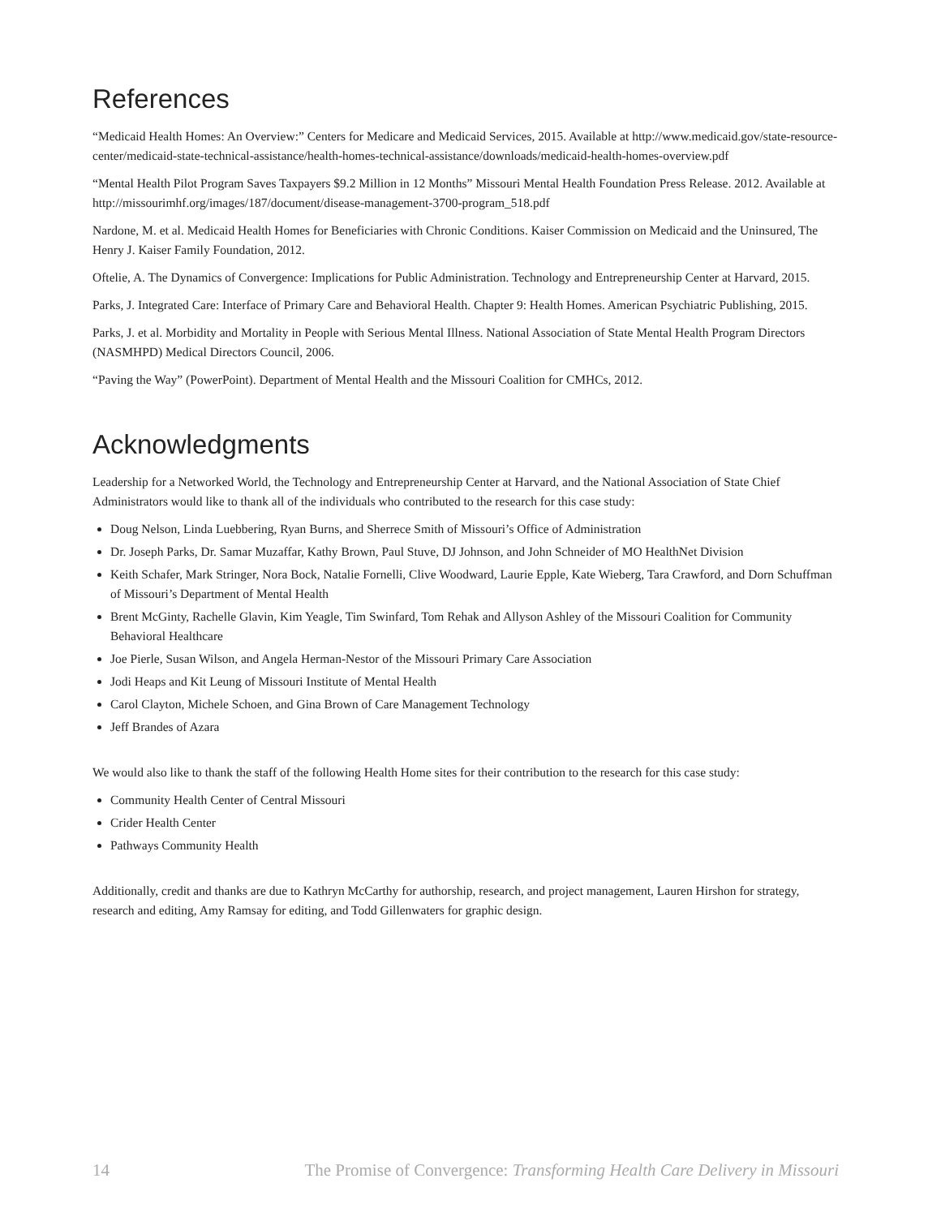References
“Medicaid Health Homes: An Overview:” Centers for Medicare and Medicaid Services, 2015. Available at http://www.medicaid.gov/state-resource-center/medicaid-state-technical-assistance/health-homes-technical-assistance/downloads/medicaid-health-homes-overview.pdf
“Mental Health Pilot Program Saves Taxpayers $9.2 Million in 12 Months” Missouri Mental Health Foundation Press Release. 2012. Available at http://missourimhf.org/images/187/document/disease-management-3700-program_518.pdf
Nardone, M. et al. Medicaid Health Homes for Beneficiaries with Chronic Conditions. Kaiser Commission on Medicaid and the Uninsured, The Henry J. Kaiser Family Foundation, 2012.
Oftelie, A. The Dynamics of Convergence: Implications for Public Administration. Technology and Entrepreneurship Center at Harvard, 2015.
Parks, J. Integrated Care: Interface of Primary Care and Behavioral Health. Chapter 9: Health Homes. American Psychiatric Publishing, 2015.
Parks, J. et al. Morbidity and Mortality in People with Serious Mental Illness. National Association of State Mental Health Program Directors (NASMHPD) Medical Directors Council, 2006.
“Paving the Way” (PowerPoint). Department of Mental Health and the Missouri Coalition for CMHCs, 2012.
Acknowledgments
Leadership for a Networked World, the Technology and Entrepreneurship Center at Harvard, and the National Association of State Chief Administrators would like to thank all of the individuals who contributed to the research for this case study:
Doug Nelson, Linda Luebbering, Ryan Burns, and Sherrece Smith of Missouri’s Office of Administration
Dr. Joseph Parks, Dr. Samar Muzaffar, Kathy Brown, Paul Stuve, DJ Johnson, and John Schneider of MO HealthNet Division
Keith Schafer, Mark Stringer, Nora Bock, Natalie Fornelli, Clive Woodward, Laurie Epple, Kate Wieberg, Tara Crawford, and Dorn Schuffman of Missouri’s Department of Mental Health
Brent McGinty, Rachelle Glavin, Kim Yeagle, Tim Swinfard, Tom Rehak and Allyson Ashley of the Missouri Coalition for Community Behavioral Healthcare
Joe Pierle, Susan Wilson, and Angela Herman-Nestor of the Missouri Primary Care Association
Jodi Heaps and Kit Leung of Missouri Institute of Mental Health
Carol Clayton, Michele Schoen, and Gina Brown of Care Management Technology
Jeff Brandes of Azara
We would also like to thank the staff of the following Health Home sites for their contribution to the research for this case study:
Community Health Center of Central Missouri
Crider Health Center
Pathways Community Health
Additionally, credit and thanks are due to Kathryn McCarthy for authorship, research, and project management, Lauren Hirshon for strategy, research and editing, Amy Ramsay for editing, and Todd Gillenwaters for graphic design.
14 The Promise of Convergence: Transforming Health Care Delivery in Missouri